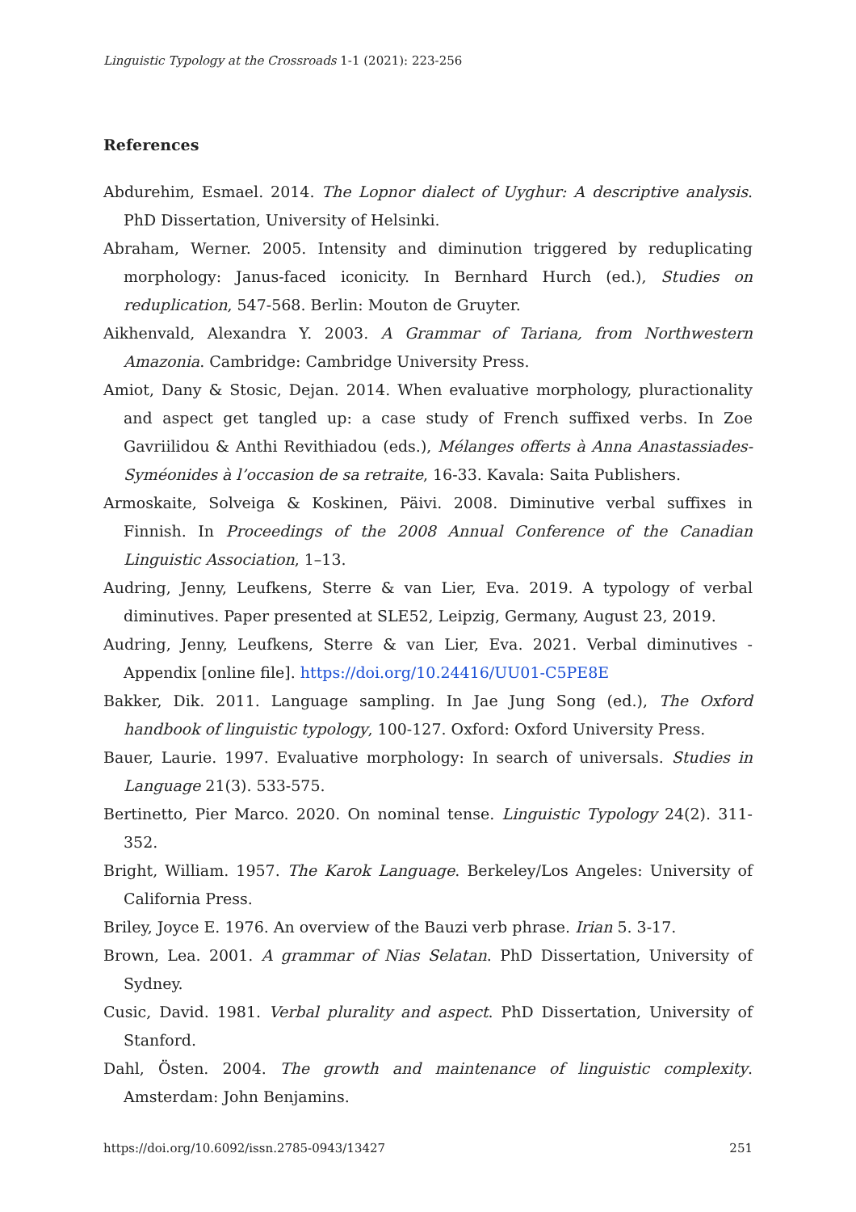Linguistic Typology at the Crossroads 1-1 (2021): 223-256
References
Abdurehim, Esmael. 2014. The Lopnor dialect of Uyghur: A descriptive analysis. PhD Dissertation, University of Helsinki.
Abraham, Werner. 2005. Intensity and diminution triggered by reduplicating morphology: Janus-faced iconicity. In Bernhard Hurch (ed.), Studies on reduplication, 547-568. Berlin: Mouton de Gruyter.
Aikhenvald, Alexandra Y. 2003. A Grammar of Tariana, from Northwestern Amazonia. Cambridge: Cambridge University Press.
Amiot, Dany & Stosic, Dejan. 2014. When evaluative morphology, pluractionality and aspect get tangled up: a case study of French suffixed verbs. In Zoe Gavriilidou & Anthi Revithiadou (eds.), Mélanges offerts à Anna Anastassiades-Syméonides à l’occasion de sa retraite, 16-33. Kavala: Saita Publishers.
Armoskaite, Solveiga & Koskinen, Päivi. 2008. Diminutive verbal suffixes in Finnish. In Proceedings of the 2008 Annual Conference of the Canadian Linguistic Association, 1–13.
Audring, Jenny, Leufkens, Sterre & van Lier, Eva. 2019. A typology of verbal diminutives. Paper presented at SLE52, Leipzig, Germany, August 23, 2019.
Audring, Jenny, Leufkens, Sterre & van Lier, Eva. 2021. Verbal diminutives - Appendix [online file]. https://doi.org/10.24416/UU01-C5PE8E
Bakker, Dik. 2011. Language sampling. In Jae Jung Song (ed.), The Oxford handbook of linguistic typology, 100-127. Oxford: Oxford University Press.
Bauer, Laurie. 1997. Evaluative morphology: In search of universals. Studies in Language 21(3). 533-575.
Bertinetto, Pier Marco. 2020. On nominal tense. Linguistic Typology 24(2). 311-352.
Bright, William. 1957. The Karok Language. Berkeley/Los Angeles: University of California Press.
Briley, Joyce E. 1976. An overview of the Bauzi verb phrase. Irian 5. 3-17.
Brown, Lea. 2001. A grammar of Nias Selatan. PhD Dissertation, University of Sydney.
Cusic, David. 1981. Verbal plurality and aspect. PhD Dissertation, University of Stanford.
Dahl, Östen. 2004. The growth and maintenance of linguistic complexity. Amsterdam: John Benjamins.
https://doi.org/10.6092/issn.2785-0943/13427 251